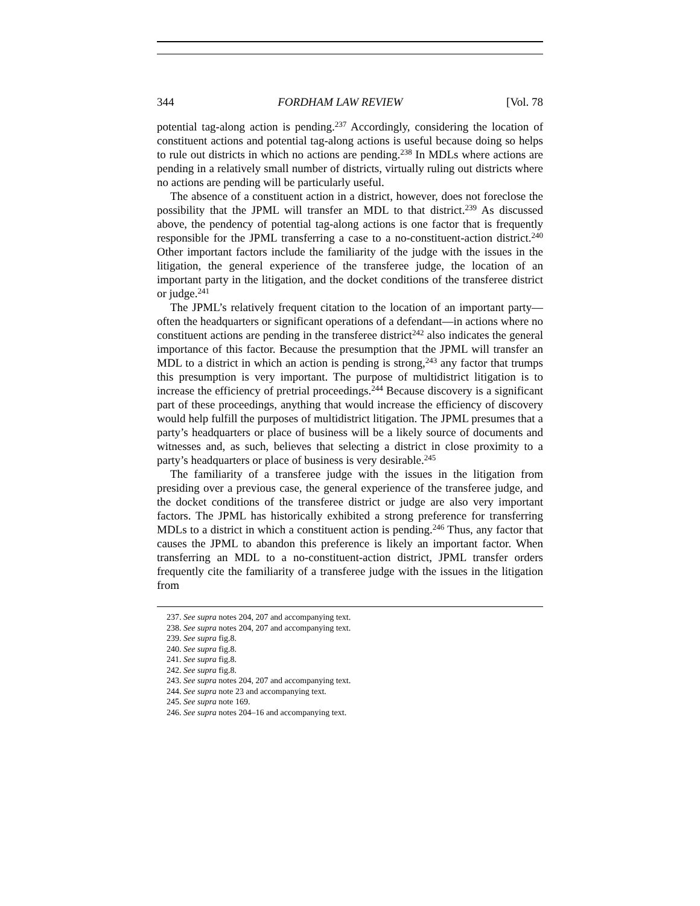344 FORDHAM LAW REVIEW [Vol. 78
potential tag-along action is pending.<sup>237</sup> Accordingly, considering the location of constituent actions and potential tag-along actions is useful because doing so helps to rule out districts in which no actions are pending.<sup>238</sup> In MDLs where actions are pending in a relatively small number of districts, virtually ruling out districts where no actions are pending will be particularly useful.
The absence of a constituent action in a district, however, does not foreclose the possibility that the JPML will transfer an MDL to that district.<sup>239</sup> As discussed above, the pendency of potential tag-along actions is one factor that is frequently responsible for the JPML transferring a case to a no-constituent-action district.<sup>240</sup> Other important factors include the familiarity of the judge with the issues in the litigation, the general experience of the transferee judge, the location of an important party in the litigation, and the docket conditions of the transferee district or judge.<sup>241</sup>
The JPML’s relatively frequent citation to the location of an important party—often the headquarters or significant operations of a defendant—in actions where no constituent actions are pending in the transferee district<sup>242</sup> also indicates the general importance of this factor. Because the presumption that the JPML will transfer an MDL to a district in which an action is pending is strong,<sup>243</sup> any factor that trumps this presumption is very important. The purpose of multidistrict litigation is to increase the efficiency of pretrial proceedings.<sup>244</sup> Because discovery is a significant part of these proceedings, anything that would increase the efficiency of discovery would help fulfill the purposes of multidistrict litigation. The JPML presumes that a party’s headquarters or place of business will be a likely source of documents and witnesses and, as such, believes that selecting a district in close proximity to a party’s headquarters or place of business is very desirable.<sup>245</sup>
The familiarity of a transferee judge with the issues in the litigation from presiding over a previous case, the general experience of the transferee judge, and the docket conditions of the transferee district or judge are also very important factors. The JPML has historically exhibited a strong preference for transferring MDLs to a district in which a constituent action is pending.<sup>246</sup> Thus, any factor that causes the JPML to abandon this preference is likely an important factor. When transferring an MDL to a no-constituent-action district, JPML transfer orders frequently cite the familiarity of a transferee judge with the issues in the litigation from
237. See supra notes 204, 207 and accompanying text.
238. See supra notes 204, 207 and accompanying text.
239. See supra fig.8.
240. See supra fig.8.
241. See supra fig.8.
242. See supra fig.8.
243. See supra notes 204, 207 and accompanying text.
244. See supra note 23 and accompanying text.
245. See supra note 169.
246. See supra notes 204–16 and accompanying text.